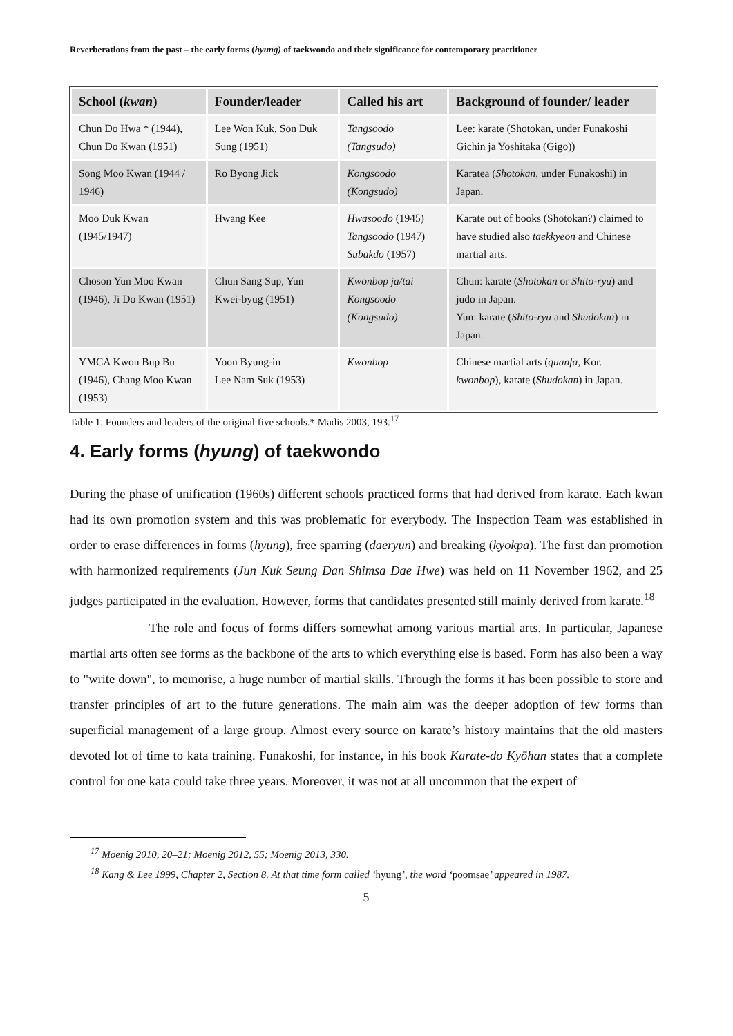Reverberations from the past – the early forms (hyung) of taekwondo and their significance for contemporary practitioner
| School ( kwan ) | Founder/leader | Called his art | Background of founder/ leader |
| --- | --- | --- | --- |
| Chun Do Hwa * (1944), Chun Do Kwan (1951) | Lee Won Kuk, Son Duk Sung (1951) | Tangsoodo (Tangsudo) | Lee: karate (Shotokan, under Funakoshi Gichin ja Yoshitaka (Gigo)) |
| Song Moo Kwan (1944 / 1946) | Ro Byong Jick | Kongsoodo (Kongsudo) | Karatea ( Shotokan , under Funakoshi) in Japan. |
| Moo Duk Kwan (1945/1947) | Hwang Kee | Hwasoodo (1945) Tangsoodo (1947) Subakdo (1957) | Karate out of books (Shotokan?) claimed to have studied also taekkyeon and Chinese martial arts. |
| Choson Yun Moo Kwan (1946), Ji Do Kwan (1951) | Chun Sang Sup, Yun Kwei-byug (1951) | Kwonbop ja/tai Kongsoodo (Kongsudo) | Chun: karate ( Shotokan or Shito-ryu ) and judo in Japan. Yun: karate ( Shito-ryu and Shudokan ) in Japan. |
| YMCA Kwon Bup Bu (1946), Chang Moo Kwan (1953) | Yoon Byung-in Lee Nam Suk (1953) | Kwonbop | Chinese martial arts ( quanfa , Kor. kwonbop ), karate ( Shudokan ) in Japan. |
Table 1. Founders and leaders of the original five schools.* Madis 2003, 193.<sup>17</sup>
4. Early forms (hyung) of taekwondo
During the phase of unification (1960s) different schools practiced forms that had derived from karate. Each kwan had its own promotion system and this was problematic for everybody. The Inspection Team was established in order to erase differences in forms (hyung), free sparring (daeryun) and breaking (kyokpa). The first dan promotion with harmonized requirements (Jun Kuk Seung Dan Shimsa Dae Hwe) was held on 11 November 1962, and 25 judges participated in the evaluation. However, forms that candidates presented still mainly derived from karate.<sup>18</sup>
The role and focus of forms differs somewhat among various martial arts. In particular, Japanese martial arts often see forms as the backbone of the arts to which everything else is based. Form has also been a way to "write down", to memorise, a huge number of martial skills. Through the forms it has been possible to store and transfer principles of art to the future generations. The main aim was the deeper adoption of few forms than superficial management of a large group. Almost every source on karate’s history maintains that the old masters devoted lot of time to kata training. Funakoshi, for instance, in his book Karate-do Kyōhan states that a complete control for one kata could take three years. Moreover, it was not at all uncommon that the expert of
<sup>17</sup> Moenig 2010, 20–21; Moenig 2012, 55; Moenig 2013, 330.
<sup>18</sup> Kang & Lee 1999, Chapter 2, Section 8. At that time form called ‘hyung’, the word ‘poomsae’ appeared in 1987.
5